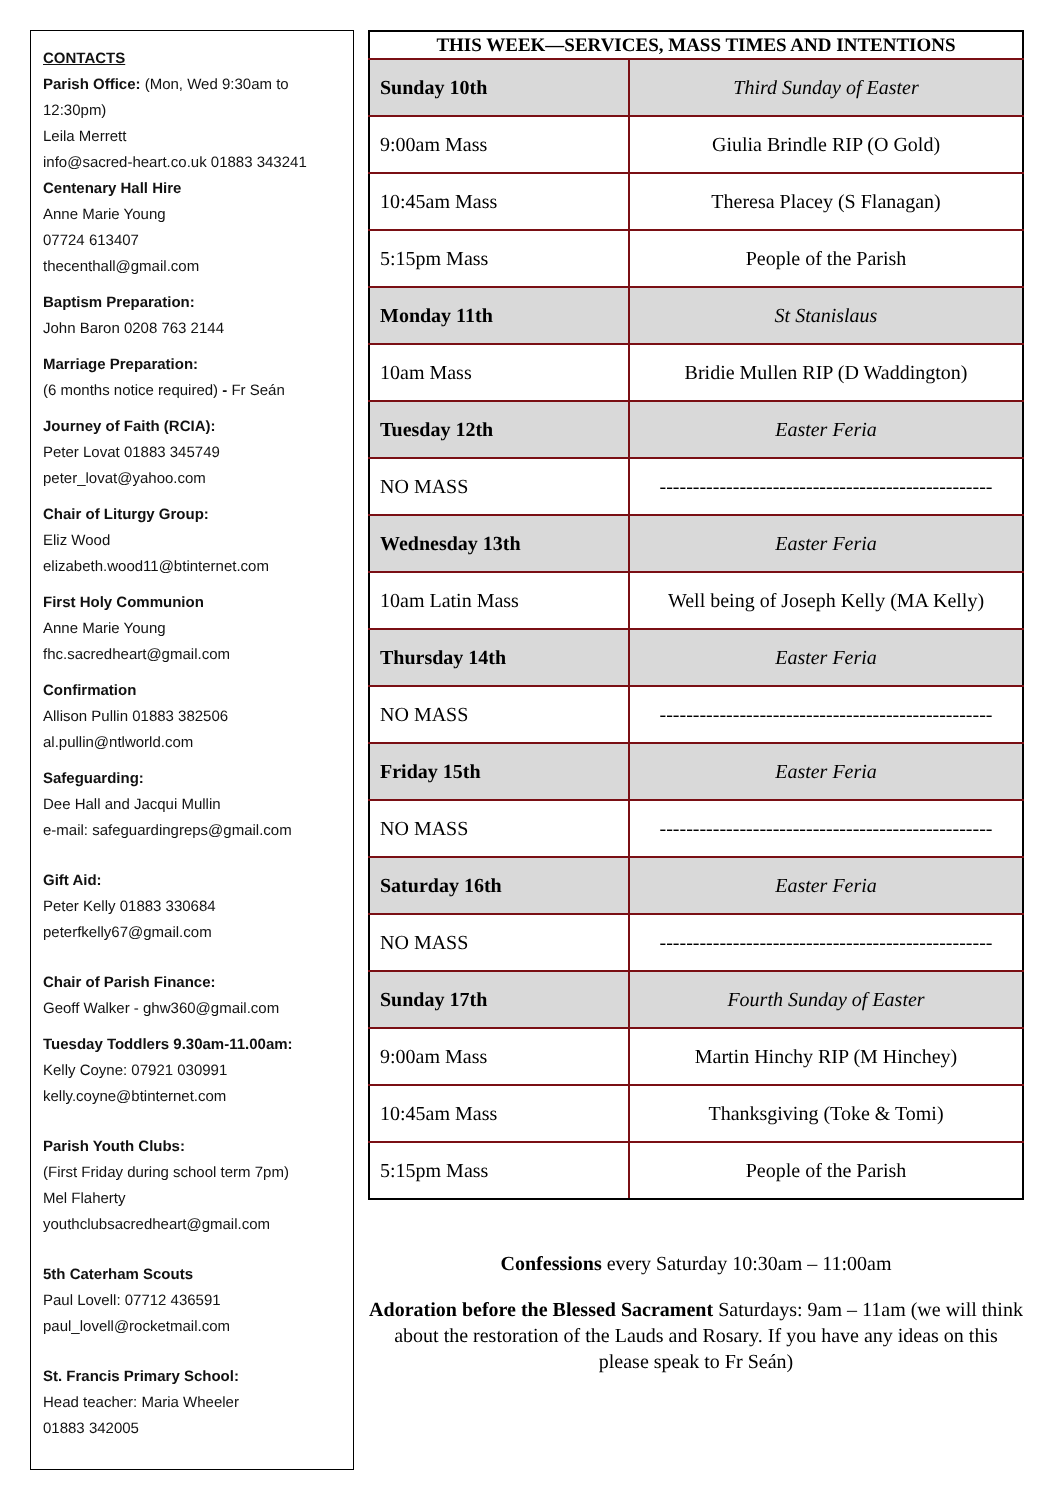CONTACTS
Parish Office: (Mon, Wed 9:30am to 12:30pm)
Leila Merrett
info@sacred-heart.co.uk 01883 343241
Centenary Hall Hire
Anne Marie Young
07724 613407
thecenthall@gmail.com
Baptism Preparation:
John Baron 0208 763 2144
Marriage Preparation:
(6 months notice required) - Fr Seán
Journey of Faith (RCIA):
Peter Lovat 01883 345749
peter_lovat@yahoo.com
Chair of Liturgy Group:
Eliz Wood
elizabeth.wood11@btinternet.com
First Holy Communion
Anne Marie Young
fhc.sacredheart@gmail.com
Confirmation
Allison Pullin 01883 382506
al.pullin@ntlworld.com
Safeguarding:
Dee Hall and Jacqui Mullin
e-mail: safeguardingreps@gmail.com
Gift Aid:
Peter Kelly 01883 330684
peterfkelly67@gmail.com
Chair of Parish Finance:
Geoff Walker - ghw360@gmail.com
Tuesday Toddlers 9.30am-11.00am:
Kelly Coyne: 07921 030991
kelly.coyne@btinternet.com
Parish Youth Clubs:
(First Friday during school term 7pm)
Mel Flaherty
youthclubsacredheart@gmail.com
5th Caterham Scouts
Paul Lovell: 07712 436591
paul_lovell@rocketmail.com
St. Francis Primary School:
Head teacher: Maria Wheeler
01883 342005
| THIS WEEK—SERVICES, MASS TIMES AND INTENTIONS | |
| --- | --- |
| Sunday 10th | Third Sunday of Easter |
| 9:00am Mass | Giulia Brindle RIP (O Gold) |
| 10:45am Mass | Theresa Placey (S Flanagan) |
| 5:15pm Mass | People of the Parish |
| Monday 11th | St Stanislaus |
| 10am Mass | Bridie Mullen RIP (D Waddington) |
| Tuesday 12th | Easter Feria |
| NO MASS | -------------------------------------------------- |
| Wednesday 13th | Easter Feria |
| 10am Latin Mass | Well being of Joseph Kelly (MA Kelly) |
| Thursday 14th | Easter Feria |
| NO MASS | -------------------------------------------------- |
| Friday 15th | Easter Feria |
| NO MASS | -------------------------------------------------- |
| Saturday 16th | Easter Feria |
| NO MASS | -------------------------------------------------- |
| Sunday 17th | Fourth Sunday of Easter |
| 9:00am Mass | Martin Hinchy RIP (M Hinchey) |
| 10:45am Mass | Thanksgiving (Toke & Tomi) |
| 5:15pm Mass | People of the Parish |
Confessions every Saturday 10:30am – 11:00am
Adoration before the Blessed Sacrament Saturdays: 9am – 11am (we will think about the restoration of the Lauds and Rosary. If you have any ideas on this please speak to Fr Seán)